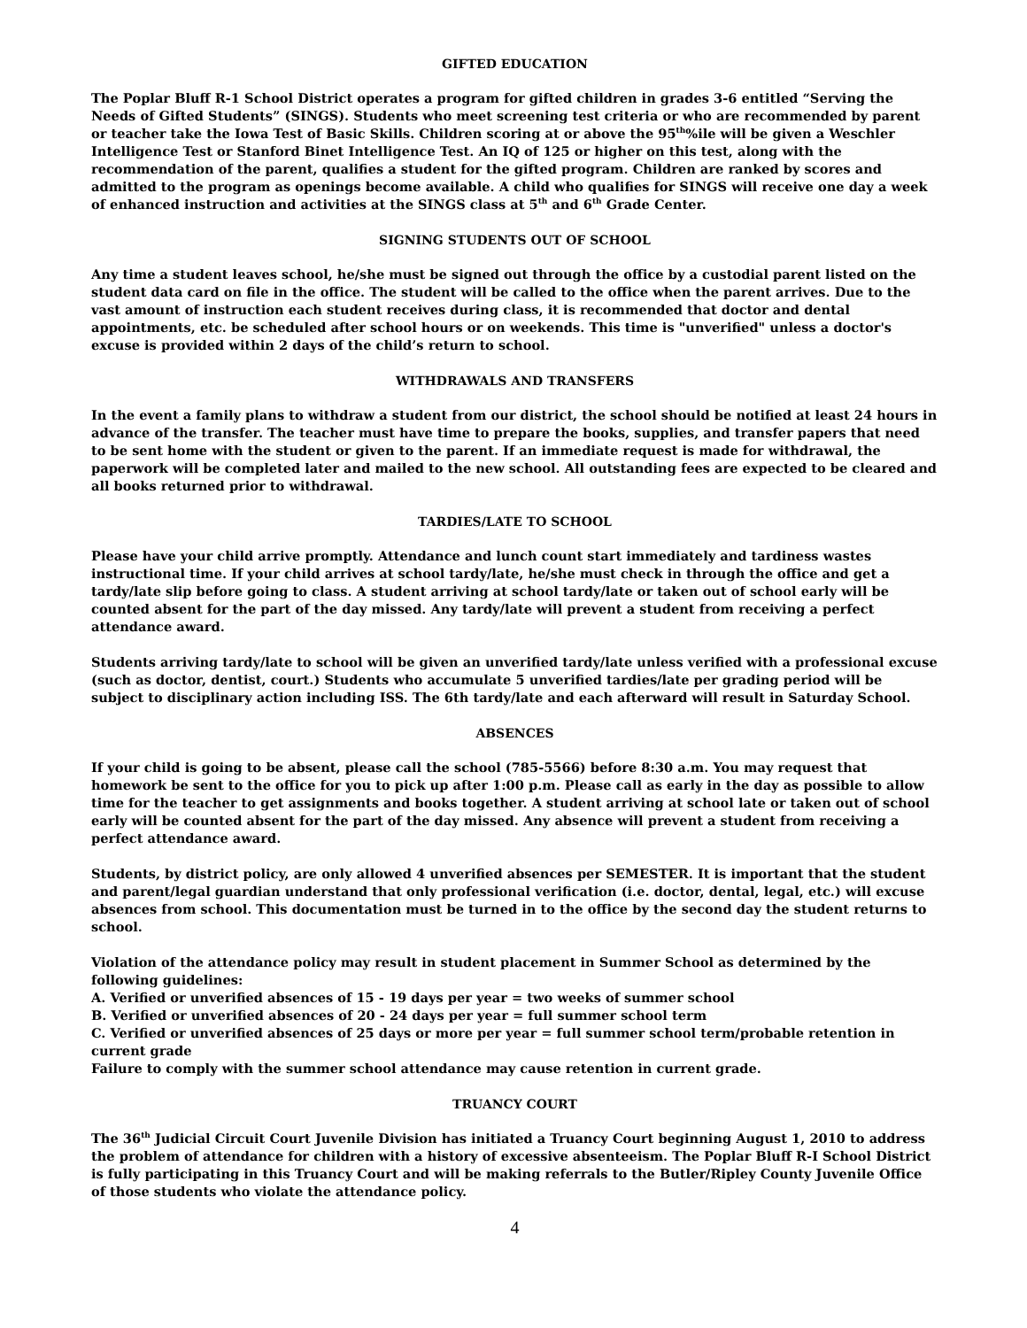GIFTED EDUCATION
The Poplar Bluff R-1 School District operates a program for gifted children in grades 3-6 entitled “Serving the Needs of Gifted Students” (SINGS). Students who meet screening test criteria or who are recommended by parent or teacher take the Iowa Test of Basic Skills. Children scoring at or above the 95<sup>th</sup>%ile will be given a Weschler Intelligence Test or Stanford Binet Intelligence Test. An IQ of 125 or higher on this test, along with the recommendation of the parent, qualifies a student for the gifted program. Children are ranked by scores and admitted to the program as openings become available. A child who qualifies for SINGS will receive one day a week of enhanced instruction and activities at the SINGS class at 5<sup>th</sup> and 6<sup>th</sup> Grade Center.
SIGNING STUDENTS OUT OF SCHOOL
Any time a student leaves school, he/she must be signed out through the office by a custodial parent listed on the student data card on file in the office. The student will be called to the office when the parent arrives. Due to the vast amount of instruction each student receives during class, it is recommended that doctor and dental appointments, etc. be scheduled after school hours or on weekends. This time is "unverified" unless a doctor's excuse is provided within 2 days of the child’s return to school.
WITHDRAWALS AND TRANSFERS
In the event a family plans to withdraw a student from our district, the school should be notified at least 24 hours in advance of the transfer. The teacher must have time to prepare the books, supplies, and transfer papers that need to be sent home with the student or given to the parent. If an immediate request is made for withdrawal, the paperwork will be completed later and mailed to the new school. All outstanding fees are expected to be cleared and all books returned prior to withdrawal.
TARDIES/LATE TO SCHOOL
Please have your child arrive promptly. Attendance and lunch count start immediately and tardiness wastes instructional time. If your child arrives at school tardy/late, he/she must check in through the office and get a tardy/late slip before going to class. A student arriving at school tardy/late or taken out of school early will be counted absent for the part of the day missed. Any tardy/late will prevent a student from receiving a perfect attendance award.
Students arriving tardy/late to school will be given an unverified tardy/late unless verified with a professional excuse (such as doctor, dentist, court.) Students who accumulate 5 unverified tardies/late per grading period will be subject to disciplinary action including ISS. The 6th tardy/late and each afterward will result in Saturday School.
ABSENCES
If your child is going to be absent, please call the school (785-5566) before 8:30 a.m. You may request that homework be sent to the office for you to pick up after 1:00 p.m. Please call as early in the day as possible to allow time for the teacher to get assignments and books together. A student arriving at school late or taken out of school early will be counted absent for the part of the day missed. Any absence will prevent a student from receiving a perfect attendance award.
Students, by district policy, are only allowed 4 unverified absences per SEMESTER. It is important that the student and parent/legal guardian understand that only professional verification (i.e. doctor, dental, legal, etc.) will excuse absences from school. This documentation must be turned in to the office by the second day the student returns to school.
Violation of the attendance policy may result in student placement in Summer School as determined by the following guidelines:
A. Verified or unverified absences of 15 - 19 days per year = two weeks of summer school
B. Verified or unverified absences of 20 - 24 days per year = full summer school term
C. Verified or unverified absences of 25 days or more per year = full summer school term/probable retention in current grade
Failure to comply with the summer school attendance may cause retention in current grade.
TRUANCY COURT
The 36<sup>th</sup> Judicial Circuit Court Juvenile Division has initiated a Truancy Court beginning August 1, 2010 to address the problem of attendance for children with a history of excessive absenteeism. The Poplar Bluff R-I School District is fully participating in this Truancy Court and will be making referrals to the Butler/Ripley County Juvenile Office of those students who violate the attendance policy.
4